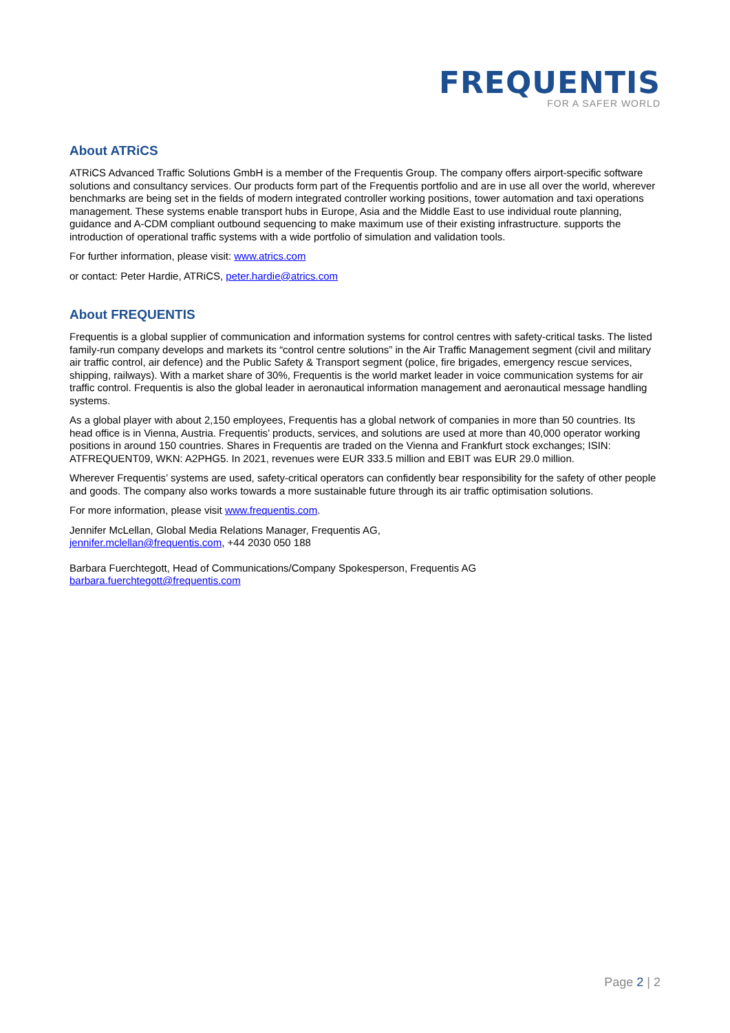FREQUENTIS
FOR A SAFER WORLD
About ATRiCS
ATRiCS Advanced Traffic Solutions GmbH is a member of the Frequentis Group. The company offers airport-specific software solutions and consultancy services. Our products form part of the Frequentis portfolio and are in use all over the world, wherever benchmarks are being set in the fields of modern integrated controller working positions, tower automation and taxi operations management. These systems enable transport hubs in Europe, Asia and the Middle East to use individual route planning, guidance and A-CDM compliant outbound sequencing to make maximum use of their existing infrastructure. supports the introduction of operational traffic systems with a wide portfolio of simulation and validation tools.
For further information, please visit: www.atrics.com
or contact: Peter Hardie, ATRiCS, peter.hardie@atrics.com
About FREQUENTIS
Frequentis is a global supplier of communication and information systems for control centres with safety-critical tasks. The listed family-run company develops and markets its “control centre solutions” in the Air Traffic Management segment (civil and military air traffic control, air defence) and the Public Safety & Transport segment (police, fire brigades, emergency rescue services, shipping, railways). With a market share of 30%, Frequentis is the world market leader in voice communication systems for air traffic control. Frequentis is also the global leader in aeronautical information management and aeronautical message handling systems.
As a global player with about 2,150 employees, Frequentis has a global network of companies in more than 50 countries. Its head office is in Vienna, Austria. Frequentis’ products, services, and solutions are used at more than 40,000 operator working positions in around 150 countries. Shares in Frequentis are traded on the Vienna and Frankfurt stock exchanges; ISIN: ATFREQUENT09, WKN: A2PHG5. In 2021, revenues were EUR 333.5 million and EBIT was EUR 29.0 million.
Wherever Frequentis’ systems are used, safety-critical operators can confidently bear responsibility for the safety of other people and goods. The company also works towards a more sustainable future through its air traffic optimisation solutions.
For more information, please visit www.frequentis.com.
Jennifer McLellan, Global Media Relations Manager, Frequentis AG,
jennifer.mclellan@frequentis.com, +44 2030 050 188
Barbara Fuerchtegott, Head of Communications/Company Spokesperson, Frequentis AG
barbara.fuerchtegott@frequentis.com
Page 2 | 2